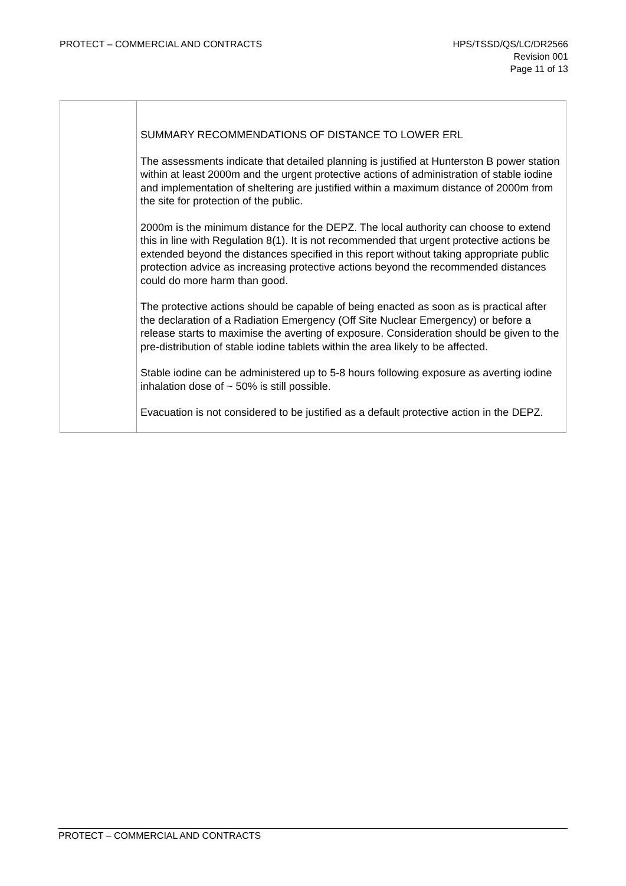PROTECT – COMMERCIAL AND CONTRACTS
HPS/TSSD/QS/LC/DR2566
Revision 001
Page 11 of 13
| | SUMMARY RECOMMENDATIONS OF DISTANCE TO LOWER ERL The assessments indicate that detailed planning is justified at Hunterston B power station within at least 2000m and the urgent protective actions of administration of stable iodine and implementation of sheltering are justified within a maximum distance of 2000m from the site for protection of the public. 2000m is the minimum distance for the DEPZ. The local authority can choose to extend this in line with Regulation 8(1). It is not recommended that urgent protective actions be extended beyond the distances specified in this report without taking appropriate public protection advice as increasing protective actions beyond the recommended distances could do more harm than good. The protective actions should be capable of being enacted as soon as is practical after the declaration of a Radiation Emergency (Off Site Nuclear Emergency) or before a release starts to maximise the averting of exposure. Consideration should be given to the pre-distribution of stable iodine tablets within the area likely to be affected. Stable iodine can be administered up to 5-8 hours following exposure as averting iodine inhalation dose of ~ 50% is still possible. Evacuation is not considered to be justified as a default protective action in the DEPZ. |
PROTECT – COMMERCIAL AND CONTRACTS